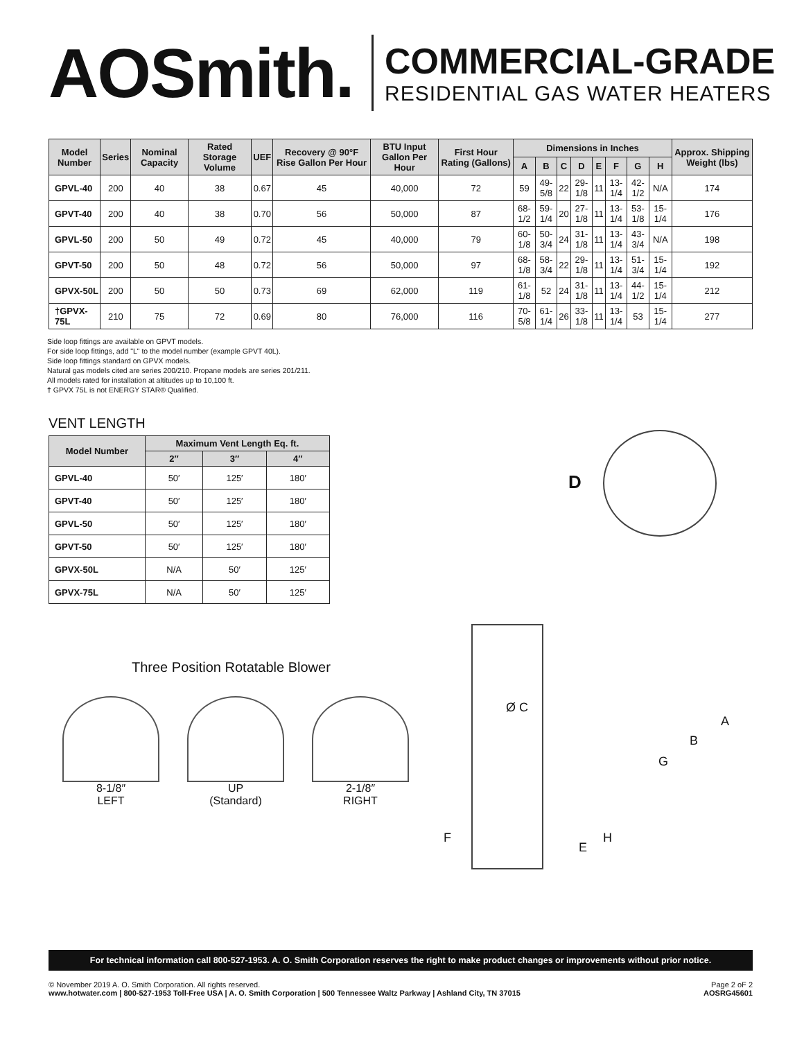AOSmith.
COMMERCIAL-GRADE
RESIDENTIAL GAS WATER HEATERS
| Model Number | Series | Nominal Capacity | Rated Storage Volume | UEF | Recovery @ 90°F Rise Gallon Per Hour | BTU Input Gallon Per Hour | First Hour Rating (Gallons) | Dimensions in Inches | | | | | | | | Approx. Shipping Weight (lbs) |
| --- | --- | --- | --- | --- | --- | --- | --- | --- | --- | --- | --- | --- | --- | --- | --- | --- |
| | | | | | | | | A | B | C | D | E | F | G | H | |
| GPVL-40 | 200 | 40 | 38 | 0.67 | 45 | 40,000 | 72 | 59 | 49-5/8 | 22 | 29-1/8 | 11 | 13-1/4 | 42-1/2 | N/A | 174 |
| GPVT-40 | 200 | 40 | 38 | 0.70 | 56 | 50,000 | 87 | 68-1/2 | 59-1/4 | 20 | 27-1/8 | 11 | 13-1/4 | 53-1/8 | 15-1/4 | 176 |
| GPVL-50 | 200 | 50 | 49 | 0.72 | 45 | 40,000 | 79 | 60-1/8 | 50-3/4 | 24 | 31-1/8 | 11 | 13-1/4 | 43-3/4 | N/A | 198 |
| GPVT-50 | 200 | 50 | 48 | 0.72 | 56 | 50,000 | 97 | 68-1/8 | 58-3/4 | 22 | 29-1/8 | 11 | 13-1/4 | 51-3/4 | 15-1/4 | 192 |
| GPVX-50L | 200 | 50 | 50 | 0.73 | 69 | 62,000 | 119 | 61-1/8 | 52 | 24 | 31-1/8 | 11 | 13-1/4 | 44-1/2 | 15-1/4 | 212 |
| †GPVX-75L | 210 | 75 | 72 | 0.69 | 80 | 76,000 | 116 | 70-5/8 | 61-1/4 | 26 | 33-1/8 | 11 | 13-1/4 | 53 | 15-1/4 | 277 |
Side loop fittings are available on GPVT models.
For side loop fittings, add "L" to the model number (example GPVT 40L).
Side loop fittings standard on GPVX models.
Natural gas models cited are series 200/210. Propane models are series 201/211.
All models rated for installation at altitudes up to 10,100 ft.
† GPVX 75L is not ENERGY STAR® Qualified.
VENT LENGTH
| Model Number | Maximum Vent Length Eq. ft. | | |
| --- | --- | --- | --- |
| | 2″ | 3″ | 4″ |
| GPVL-40 | 50′ | 125′ | 180′ |
| GPVT-40 | 50′ | 125′ | 180′ |
| GPVL-50 | 50′ | 125′ | 180′ |
| GPVT-50 | 50′ | 125′ | 180′ |
| GPVX-50L | N/A | 50′ | 125′ |
| GPVX-75L | N/A | 50′ | 125′ |
Three Position Rotatable Blower
8-1/8″
LEFT
UP
(Standard)
2-1/8″
RIGHT
D
Ø C
A
B
G
F
E
H
For technical information call 800-527-1953. A. O. Smith Corporation reserves the right to make product changes or improvements without prior notice.
© November 2019 A. O. Smith Corporation. All rights reserved.
www.hotwater.com | 800-527-1953 Toll-Free USA | A. O. Smith Corporation | 500 Tennessee Waltz Parkway | Ashland City, TN 37015
Page 2 oF 2
AOSRG45601